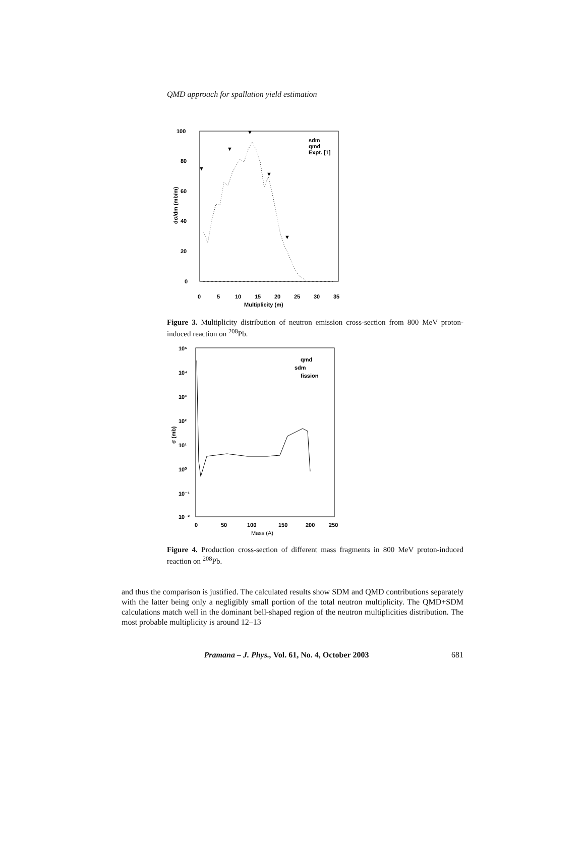QMD approach for spallation yield estimation
100
80
60
40
20
0
0
5
10
15
20
25
30
35
Multiplicity (m)
dσ/dm (mb/m)
sdm
qmd
Expt. [1]
▼
▼
▼
▼
▼
Figure 3. Multiplicity distribution of neutron emission cross-section from 800 MeV proton-induced reaction on <sup>208</sup>Pb.
10⁵
10⁴
10³
10²
10¹
10⁰
10⁻¹
10⁻²
0
50
100
150
200
250
Mass (A)
σ (mb)
qmd
sdm
fission
Figure 4. Production cross-section of different mass fragments in 800 MeV proton-induced reaction on <sup>208</sup>Pb.
and thus the comparison is justified. The calculated results show SDM and QMD contributions separately with the latter being only a negligibly small portion of the total neutron multiplicity. The QMD+SDM calculations match well in the dominant bell-shaped region of the neutron multiplicities distribution. The most probable multiplicity is around 12–13
Pramana – J. Phys., Vol. 61, No. 4, October 2003 681